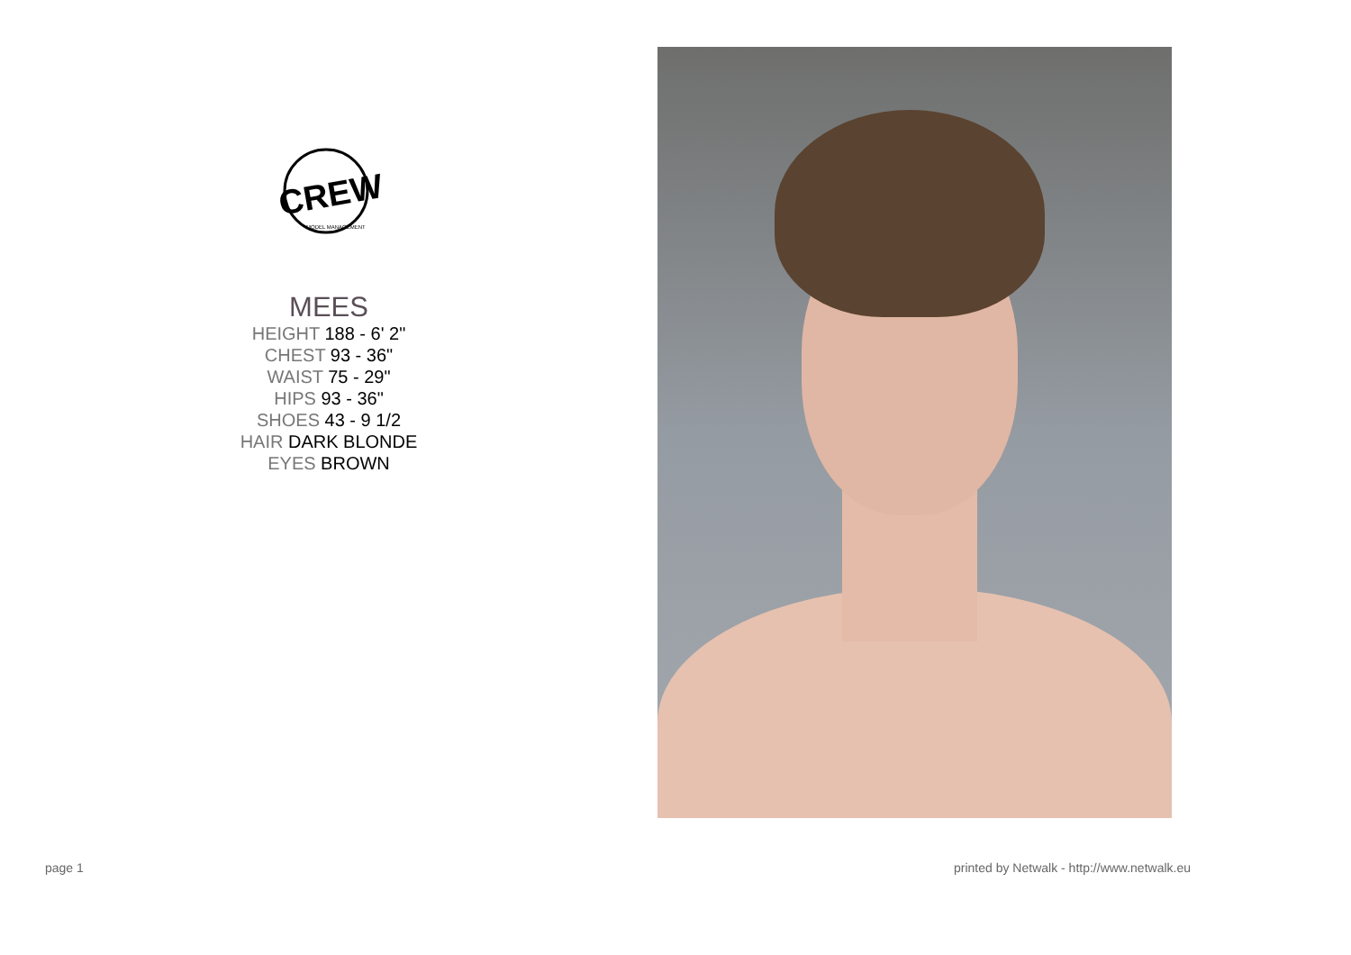CREW
MODEL MANAGEMENT
MEES
HEIGHT 188 - 6' 2"
CHEST 93 - 36"
WAIST 75 - 29"
HIPS 93 - 36"
SHOES 43 - 9 1/2
HAIR DARK BLONDE
EYES BROWN
page 1
printed by Netwalk - http://www.netwalk.eu